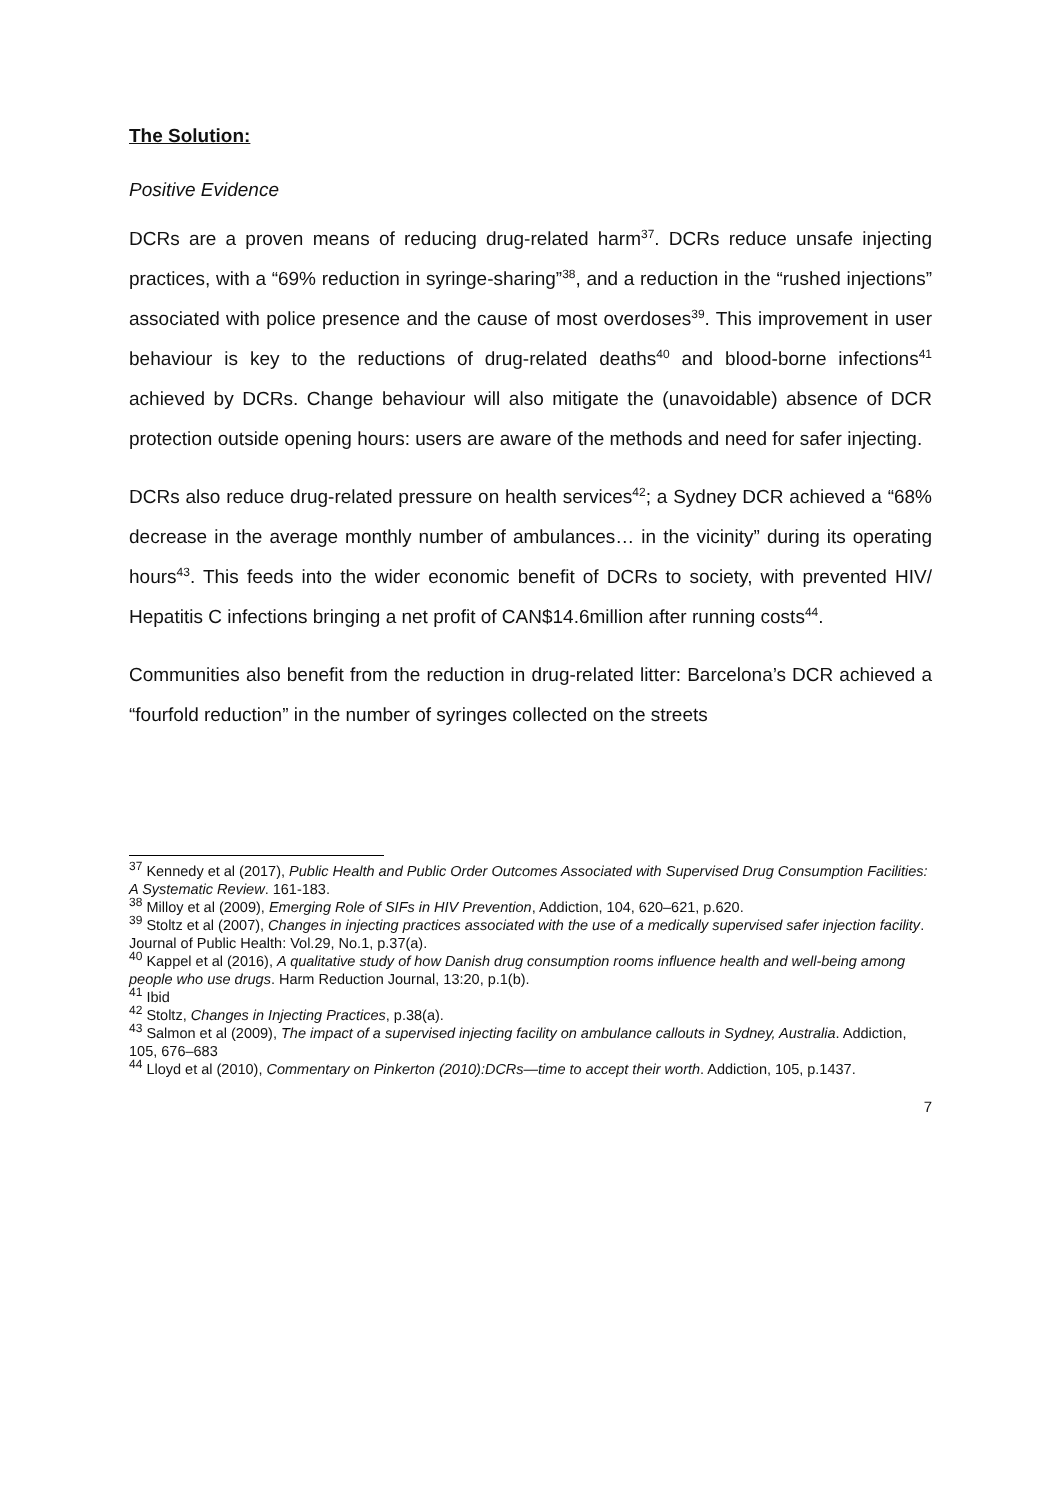The Solution:
Positive Evidence
DCRs are a proven means of reducing drug-related harm<sup>37</sup>. DCRs reduce unsafe injecting practices, with a “69% reduction in syringe-sharing”<sup>38</sup>, and a reduction in the “rushed injections” associated with police presence and the cause of most overdoses<sup>39</sup>. This improvement in user behaviour is key to the reductions of drug-related deaths<sup>40</sup> and blood-borne infections<sup>41</sup> achieved by DCRs. Change behaviour will also mitigate the (unavoidable) absence of DCR protection outside opening hours: users are aware of the methods and need for safer injecting.
DCRs also reduce drug-related pressure on health services<sup>42</sup>; a Sydney DCR achieved a “68% decrease in the average monthly number of ambulances… in the vicinity” during its operating hours<sup>43</sup>. This feeds into the wider economic benefit of DCRs to society, with prevented HIV/ Hepatitis C infections bringing a net profit of CAN$14.6million after running costs<sup>44</sup>.
Communities also benefit from the reduction in drug-related litter: Barcelona’s DCR achieved a “fourfold reduction” in the number of syringes collected on the streets
<sup>37</sup> Kennedy et al (2017), Public Health and Public Order Outcomes Associated with Supervised Drug Consumption Facilities: A Systematic Review. 161-183.
<sup>38</sup> Milloy et al (2009), Emerging Role of SIFs in HIV Prevention, Addiction, 104, 620–621, p.620.
<sup>39</sup> Stoltz et al (2007), Changes in injecting practices associated with the use of a medically supervised safer injection facility. Journal of Public Health: Vol.29, No.1, p.37(a).
<sup>40</sup> Kappel et al (2016), A qualitative study of how Danish drug consumption rooms influence health and well-being among people who use drugs. Harm Reduction Journal, 13:20, p.1(b).
<sup>41</sup> Ibid
<sup>42</sup> Stoltz, Changes in Injecting Practices, p.38(a).
<sup>43</sup> Salmon et al (2009), The impact of a supervised injecting facility on ambulance callouts in Sydney, Australia. Addiction, 105, 676–683
<sup>44</sup> Lloyd et al (2010), Commentary on Pinkerton (2010):DCRs—time to accept their worth. Addiction, 105, p.1437.
7